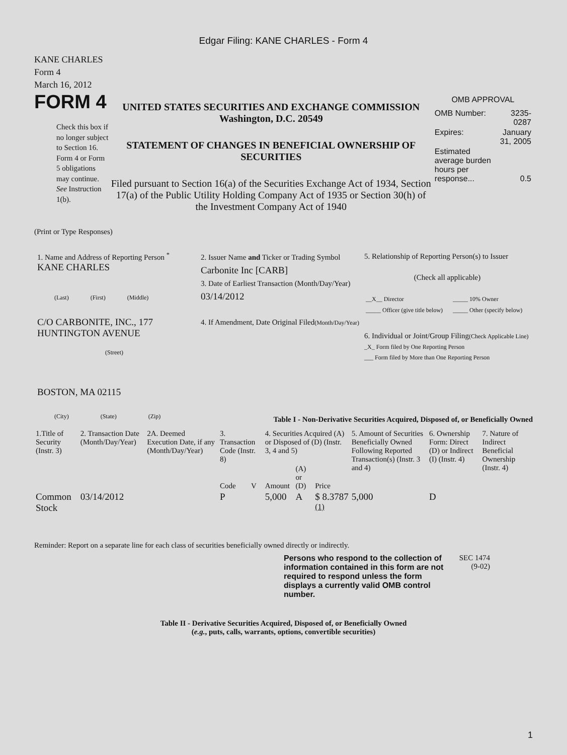Edgar Filing: KANE CHARLES - Form 4
KANE CHARLES
Form 4
March 16, 2012
FORM 4
Check this box if no longer subject to Section 16. Form 4 or Form 5 obligations may continue. See Instruction 1(b).
UNITED STATES SECURITIES AND EXCHANGE COMMISSION
Washington, D.C. 20549
STATEMENT OF CHANGES IN BENEFICIAL OWNERSHIP OF SECURITIES
Filed pursuant to Section 16(a) of the Securities Exchange Act of 1934, Section 17(a) of the Public Utility Holding Company Act of 1935 or Section 30(h) of the Investment Company Act of 1940
OMB APPROVAL
| OMB Number: | 3235-0287 |
| Expires: | January 31, 2005 |
| Estimated average burden hours per response... | 0.5 |
(Print or Type Responses)
1. Name and Address of Reporting Person <sup>*</sup>
KANE CHARLES
(Last) (First) (Middle)
C/O CARBONITE, INC., 177 HUNTINGTON AVENUE
(Street)
BOSTON, MA 02115
(City) (State) (Zip)
2. Issuer Name and Ticker or Trading Symbol
Carbonite Inc [CARB]
3. Date of Earliest Transaction (Month/Day/Year)
03/14/2012
4. If Amendment, Date Original Filed(Month/Day/Year)
5. Relationship of Reporting Person(s) to Issuer
(Check all applicable)
| __X__ Director | _____ 10% Owner |
| _____ Officer (give title below) | _____ Other (specify below) |
6. Individual or Joint/Group Filing(Check Applicable Line)
_X_ Form filed by One Reporting Person
___ Form filed by More than One Reporting Person
Table I - Non-Derivative Securities Acquired, Disposed of, or Beneficially Owned
| 1.Title of Security (Instr. 3) | 2. Transaction Date (Month/Day/Year) | 2A. Deemed Execution Date, if any (Month/Day/Year) | 3. Transaction Code (Instr. 8) | | 4. Securities Acquired (A) or Disposed of (D) (Instr. 3, 4 and 5) | | | 5. Amount of Securities Beneficially Owned Following Reported Transaction(s) (Instr. 3 and 4) | 6. Ownership Form: Direct (D) or Indirect (I) (Instr. 4) | 7. Nature of Indirect Beneficial Ownership (Instr. 4) |
| --- | --- | --- | --- | --- | --- | --- | --- | --- | --- | --- |
| | | | Code | V | Amount | (A) or (D) | Price | | | |
| Common Stock | 03/14/2012 | | P | | 5,000 | A | $ 8.3787 <sup>(1)</sup> | 5,000 | D | |
Reminder: Report on a separate line for each class of securities beneficially owned directly or indirectly.
Persons who respond to the collection of information contained in this form are not required to respond unless the form displays a currently valid OMB control number.
SEC 1474 (9-02)
Table II - Derivative Securities Acquired, Disposed of, or Beneficially Owned
(e.g., puts, calls, warrants, options, convertible securities)
1